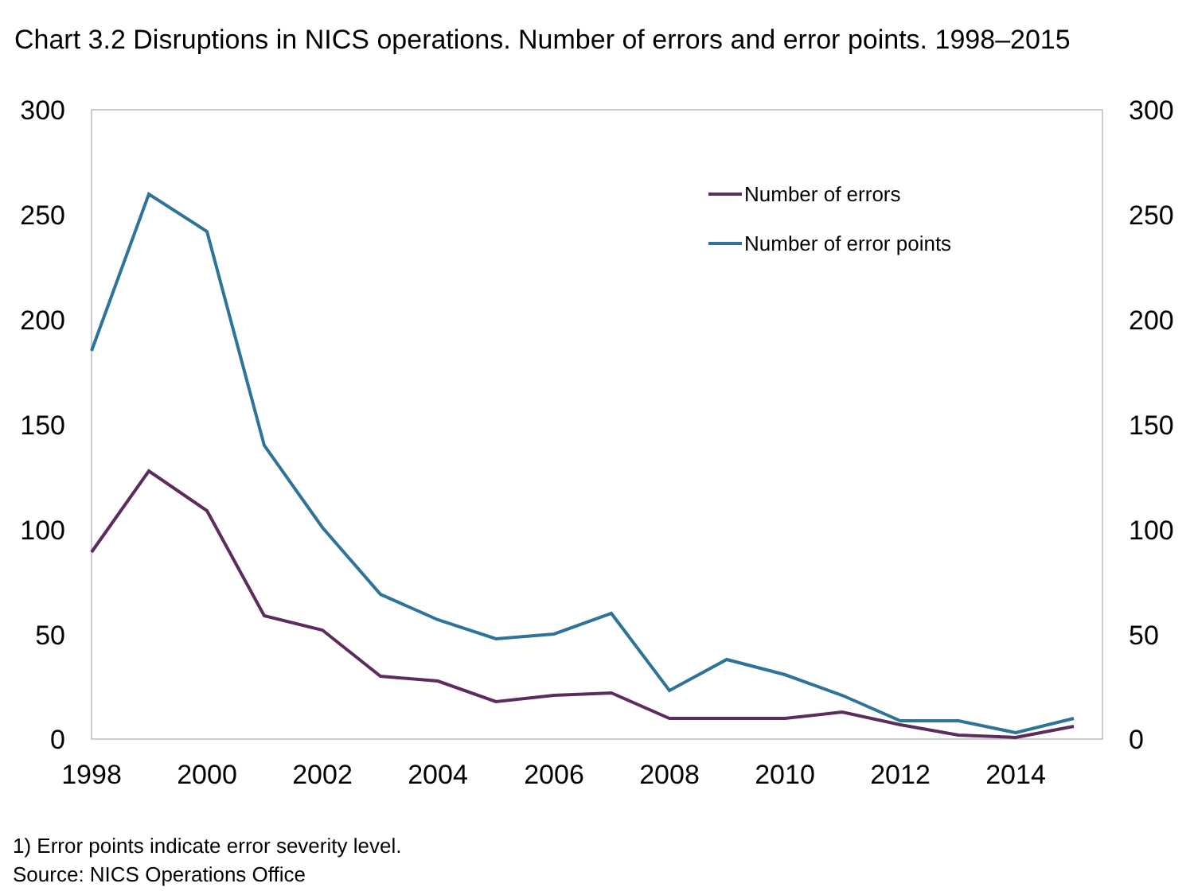Chart 3.2 Disruptions in NICS operations. Number of errors and error points. 1998–2015
300
250
200
150
100
50
0
300
250
200
150
100
50
0
1998
2000
2002
2004
2006
2008
2010
2012
2014
Number of errors
Number of error points
1) Error points indicate error severity level.
Source: NICS Operations Office